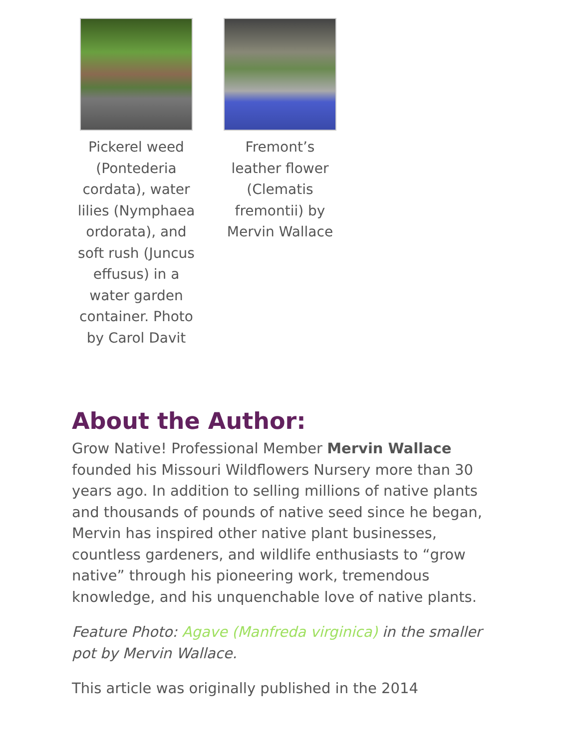Pickerel weed (Pontederia cordata), water lilies (Nymphaea ordorata), and soft rush (Juncus effusus) in a water garden container. Photo by Carol Davit
Fremont’s leather flower (Clematis fremontii) by Mervin Wallace
About the Author:
Grow Native! Professional Member Mervin Wallace founded his Missouri Wildflowers Nursery more than 30 years ago. In addition to selling millions of native plants and thousands of pounds of native seed since he began, Mervin has inspired other native plant businesses, countless gardeners, and wildlife enthusiasts to “grow native” through his pioneering work, tremendous knowledge, and his unquenchable love of native plants.
Feature Photo: Agave (Manfreda virginica) in the smaller pot by Mervin Wallace.
This article was originally published in the 2014